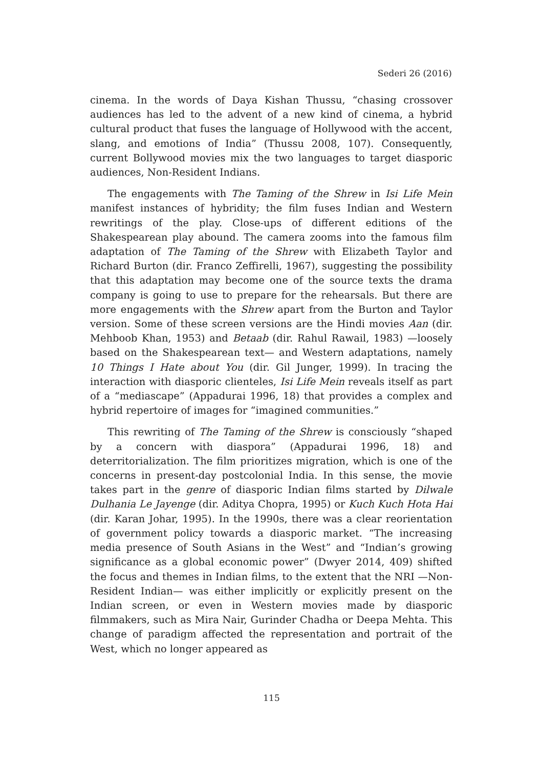Sederi 26 (2016)
cinema. In the words of Daya Kishan Thussu, “chasing crossover audiences has led to the advent of a new kind of cinema, a hybrid cultural product that fuses the language of Hollywood with the accent, slang, and emotions of India” (Thussu 2008, 107). Consequently, current Bollywood movies mix the two languages to target diasporic audiences, Non-Resident Indians.
The engagements with The Taming of the Shrew in Isi Life Mein manifest instances of hybridity; the film fuses Indian and Western rewritings of the play. Close-ups of different editions of the Shakespearean play abound. The camera zooms into the famous film adaptation of The Taming of the Shrew with Elizabeth Taylor and Richard Burton (dir. Franco Zeffirelli, 1967), suggesting the possibility that this adaptation may become one of the source texts the drama company is going to use to prepare for the rehearsals. But there are more engagements with the Shrew apart from the Burton and Taylor version. Some of these screen versions are the Hindi movies Aan (dir. Mehboob Khan, 1953) and Betaab (dir. Rahul Rawail, 1983) —loosely based on the Shakespearean text— and Western adaptations, namely 10 Things I Hate about You (dir. Gil Junger, 1999). In tracing the interaction with diasporic clienteles, Isi Life Mein reveals itself as part of a “mediascape” (Appadurai 1996, 18) that provides a complex and hybrid repertoire of images for “imagined communities.”
This rewriting of The Taming of the Shrew is consciously “shaped by a concern with diaspora” (Appadurai 1996, 18) and deterritorialization. The film prioritizes migration, which is one of the concerns in present-day postcolonial India. In this sense, the movie takes part in the genre of diasporic Indian films started by Dilwale Dulhania Le Jayenge (dir. Aditya Chopra, 1995) or Kuch Kuch Hota Hai (dir. Karan Johar, 1995). In the 1990s, there was a clear reorientation of government policy towards a diasporic market. “The increasing media presence of South Asians in the West” and “Indian’s growing significance as a global economic power” (Dwyer 2014, 409) shifted the focus and themes in Indian films, to the extent that the NRI —Non-Resident Indian— was either implicitly or explicitly present on the Indian screen, or even in Western movies made by diasporic filmmakers, such as Mira Nair, Gurinder Chadha or Deepa Mehta. This change of paradigm affected the representation and portrait of the West, which no longer appeared as
115